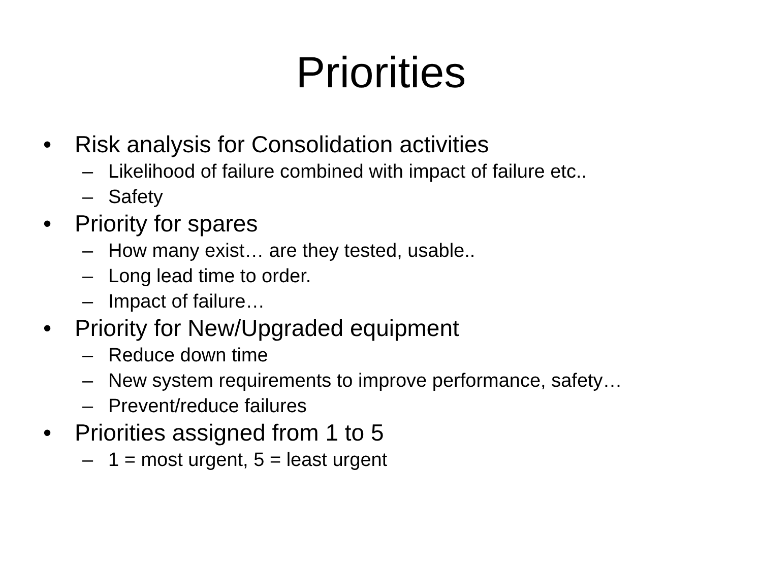Priorities
• Risk analysis for Consolidation activities
– Likelihood of failure combined with impact of failure etc..
– Safety
• Priority for spares
– How many exist… are they tested, usable..
– Long lead time to order.
– Impact of failure…
• Priority for New/Upgraded equipment
– Reduce down time
– New system requirements to improve performance, safety…
– Prevent/reduce failures
• Priorities assigned from 1 to 5
– 1 = most urgent, 5 = least urgent